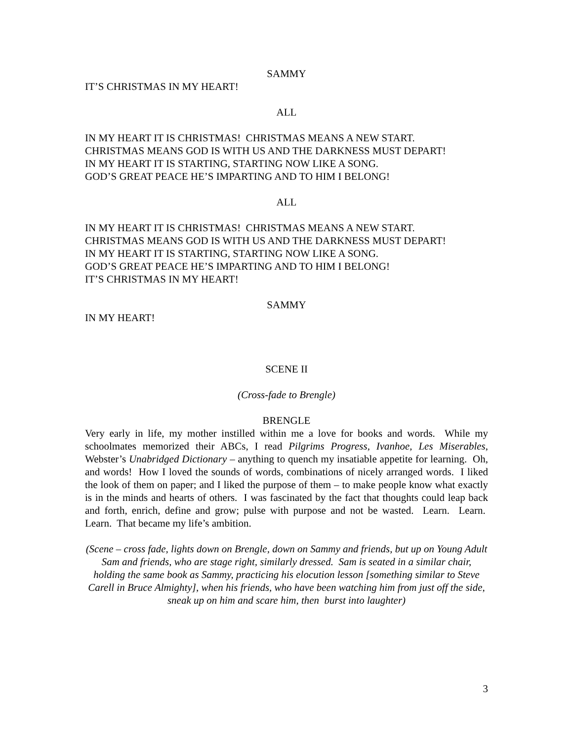SAMMY
IT’S CHRISTMAS IN MY HEART!
ALL
IN MY HEART IT IS CHRISTMAS! CHRISTMAS MEANS A NEW START.
CHRISTMAS MEANS GOD IS WITH US AND THE DARKNESS MUST DEPART!
IN MY HEART IT IS STARTING, STARTING NOW LIKE A SONG.
GOD’S GREAT PEACE HE’S IMPARTING AND TO HIM I BELONG!
ALL
IN MY HEART IT IS CHRISTMAS! CHRISTMAS MEANS A NEW START.
CHRISTMAS MEANS GOD IS WITH US AND THE DARKNESS MUST DEPART!
IN MY HEART IT IS STARTING, STARTING NOW LIKE A SONG.
GOD’S GREAT PEACE HE’S IMPARTING AND TO HIM I BELONG!
IT’S CHRISTMAS IN MY HEART!
SAMMY
IN MY HEART!
SCENE II
(Cross-fade to Brengle)
BRENGLE
Very early in life, my mother instilled within me a love for books and words. While my schoolmates memorized their ABCs, I read Pilgrims Progress, Ivanhoe, Les Miserables, Webster’s Unabridged Dictionary – anything to quench my insatiable appetite for learning. Oh, and words! How I loved the sounds of words, combinations of nicely arranged words. I liked the look of them on paper; and I liked the purpose of them – to make people know what exactly is in the minds and hearts of others. I was fascinated by the fact that thoughts could leap back and forth, enrich, define and grow; pulse with purpose and not be wasted. Learn. Learn. Learn. That became my life’s ambition.
(Scene – cross fade, lights down on Brengle, down on Sammy and friends, but up on Young Adult Sam and friends, who are stage right, similarly dressed. Sam is seated in a similar chair, holding the same book as Sammy, practicing his elocution lesson [something similar to Steve Carell in Bruce Almighty], when his friends, who have been watching him from just off the side, sneak up on him and scare him, then burst into laughter)
3